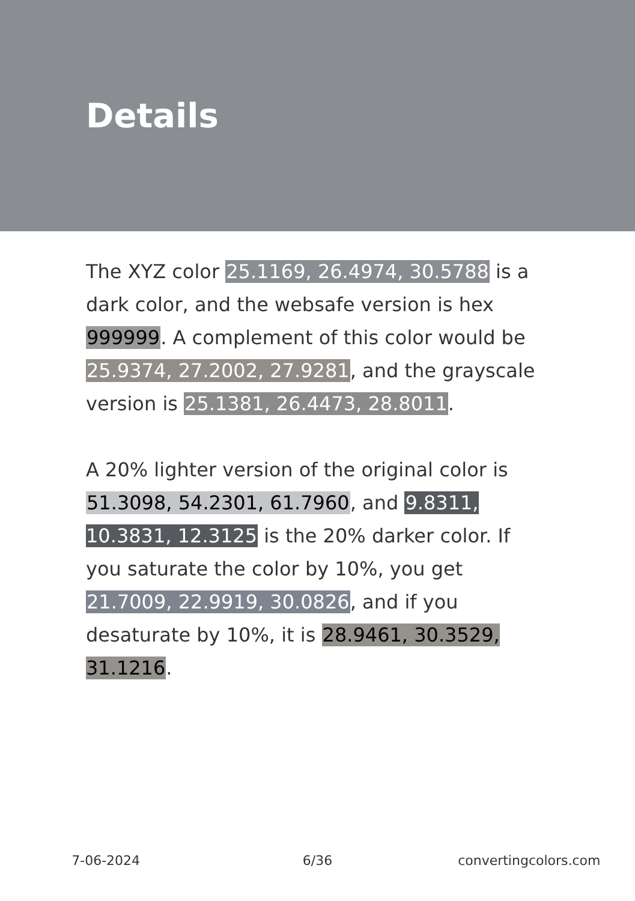Details
The XYZ color 25.1169, 26.4974, 30.5788 is a dark color, and the websafe version is hex 999999. A complement of this color would be 25.9374, 27.2002, 27.9281, and the grayscale version is 25.1381, 26.4473, 28.8011.
A 20% lighter version of the original color is 51.3098, 54.2301, 61.7960, and 9.8311, 10.3831, 12.3125 is the 20% darker color. If you saturate the color by 10%, you get 21.7009, 22.9919, 30.0826, and if you desaturate by 10%, it is 28.9461, 30.3529, 31.1216.
7-06-2024 6/36 convertingcolors.com